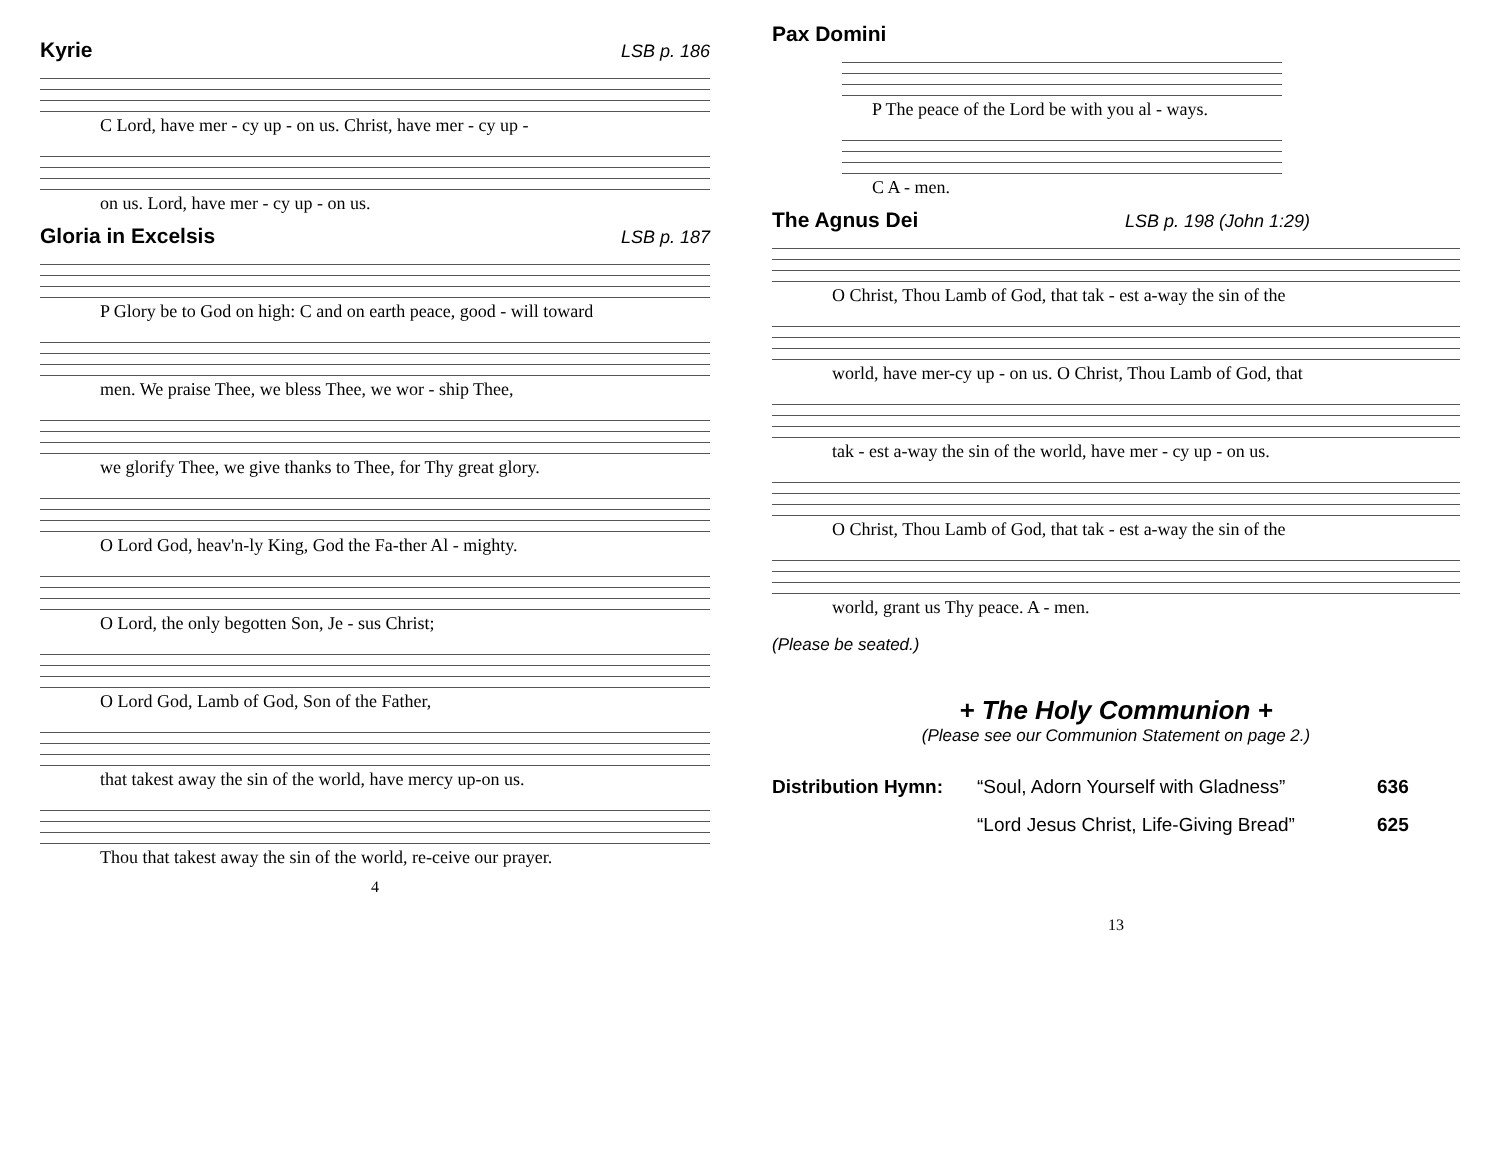Kyrie LSB p. 186
C Lord, have mer - cy up - on us. Christ, have mer - cy up -
on us. Lord, have mer - cy up - on us.
Gloria in Excelsis LSB p. 187
P Glory be to God on high: C and on earth peace, good - will toward
men. We praise Thee, we bless Thee, we wor - ship Thee,
we glorify Thee, we give thanks to Thee, for Thy great glory.
O Lord God, heav'n-ly King, God the Fa-ther Al - mighty.
O Lord, the only begotten Son, Je - sus Christ;
O Lord God, Lamb of God, Son of the Father,
that takest away the sin of the world, have mercy up-on us.
Thou that takest away the sin of the world, re-ceive our prayer.
4
Pax Domini
P The peace of the Lord be with you al - ways.
C A - men.
The Agnus Dei LSB p. 198 (John 1:29)
O Christ, Thou Lamb of God, that tak - est a-way the sin of the
world, have mer-cy up - on us. O Christ, Thou Lamb of God, that
tak - est a-way the sin of the world, have mer - cy up - on us.
O Christ, Thou Lamb of God, that tak - est a-way the sin of the
world, grant us Thy peace. A - men.
(Please be seated.)
+ The Holy Communion +
(Please see our Communion Statement on page 2.)
Distribution Hymn: “Soul, Adorn Yourself with Gladness” 636
“Lord Jesus Christ, Life-Giving Bread” 625
13